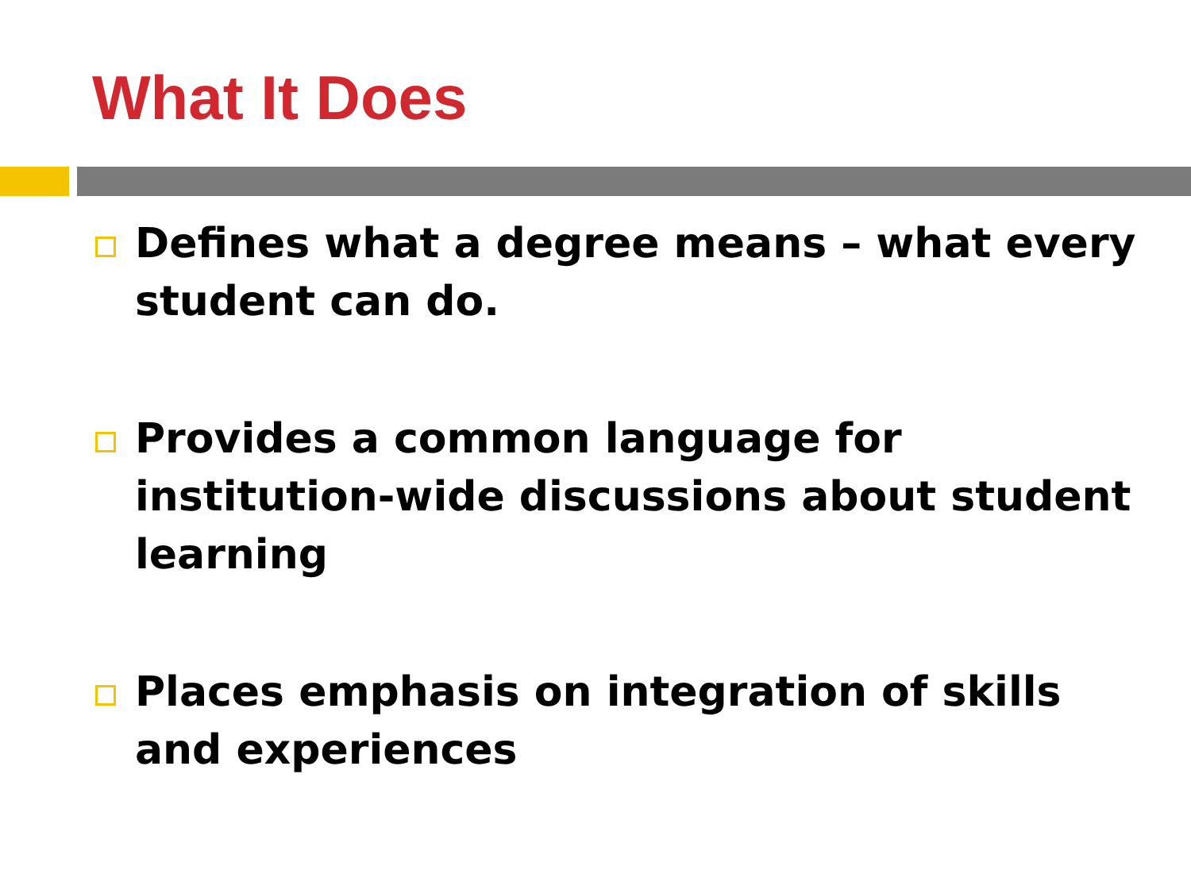What It Does
Defines what a degree means – what every student can do.
Provides a common language for institution-wide discussions about student learning
Places emphasis on integration of skills and experiences